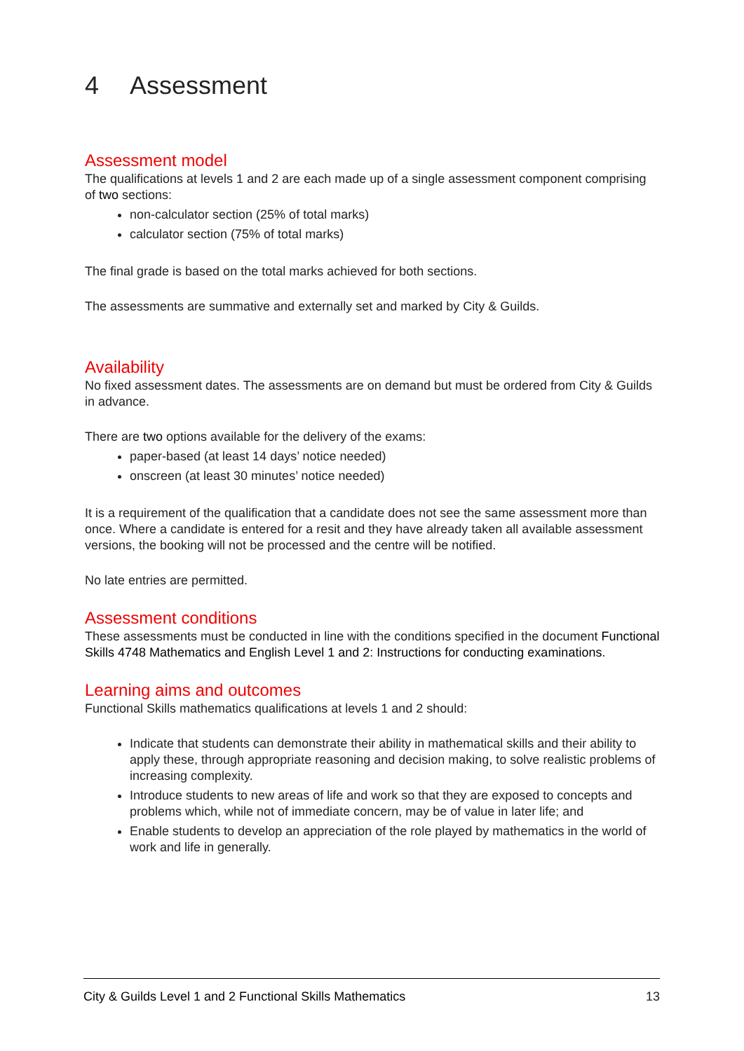4 Assessment
Assessment model
The qualifications at levels 1 and 2 are each made up of a single assessment component comprising of two sections:
non-calculator section (25% of total marks)
calculator section (75% of total marks)
The final grade is based on the total marks achieved for both sections.
The assessments are summative and externally set and marked by City & Guilds.
Availability
No fixed assessment dates. The assessments are on demand but must be ordered from City & Guilds in advance.
There are two options available for the delivery of the exams:
paper-based (at least 14 days’ notice needed)
onscreen (at least 30 minutes’ notice needed)
It is a requirement of the qualification that a candidate does not see the same assessment more than once. Where a candidate is entered for a resit and they have already taken all available assessment versions, the booking will not be processed and the centre will be notified.
No late entries are permitted.
Assessment conditions
These assessments must be conducted in line with the conditions specified in the document Functional Skills 4748 Mathematics and English Level 1 and 2: Instructions for conducting examinations.
Learning aims and outcomes
Functional Skills mathematics qualifications at levels 1 and 2 should:
Indicate that students can demonstrate their ability in mathematical skills and their ability to apply these, through appropriate reasoning and decision making, to solve realistic problems of increasing complexity.
Introduce students to new areas of life and work so that they are exposed to concepts and problems which, while not of immediate concern, may be of value in later life; and
Enable students to develop an appreciation of the role played by mathematics in the world of work and life in generally.
City & Guilds Level 1 and 2 Functional Skills Mathematics 13